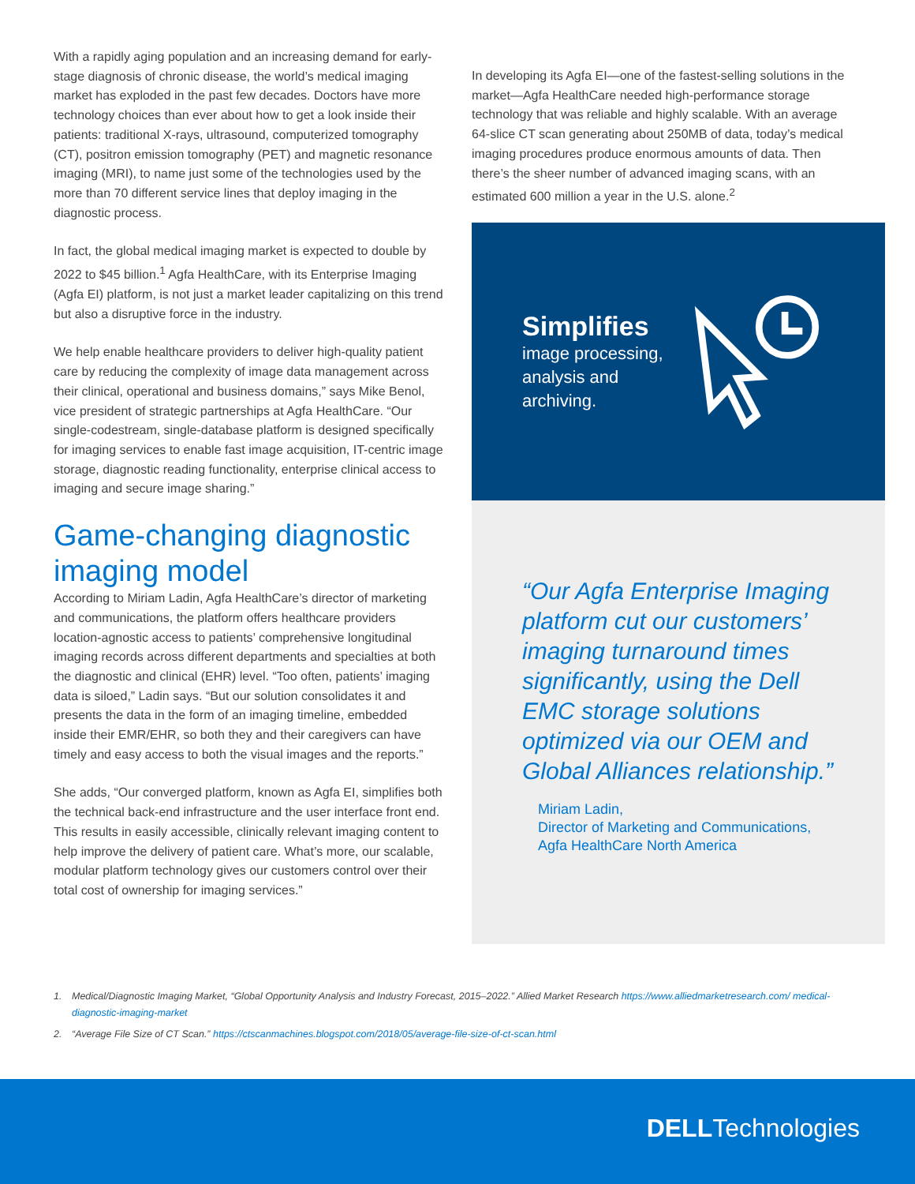With a rapidly aging population and an increasing demand for early-stage diagnosis of chronic disease, the world’s medical imaging market has exploded in the past few decades. Doctors have more technology choices than ever about how to get a look inside their patients: traditional X-rays, ultrasound, computerized tomography (CT), positron emission tomography (PET) and magnetic resonance imaging (MRI), to name just some of the technologies used by the more than 70 different service lines that deploy imaging in the diagnostic process.
In fact, the global medical imaging market is expected to double by 2022 to $45 billion.<sup>1</sup> Agfa HealthCare, with its Enterprise Imaging (Agfa EI) platform, is not just a market leader capitalizing on this trend but also a disruptive force in the industry.
We help enable healthcare providers to deliver high-quality patient care by reducing the complexity of image data management across their clinical, operational and business domains,” says Mike Benol, vice president of strategic partnerships at Agfa HealthCare. “Our single-codestream, single-database platform is designed specifically for imaging services to enable fast image acquisition, IT-centric image storage, diagnostic reading functionality, enterprise clinical access to imaging and secure image sharing.”
Game-changing diagnostic imaging model
According to Miriam Ladin, Agfa HealthCare’s director of marketing and communications, the platform offers healthcare providers location-agnostic access to patients’ comprehensive longitudinal imaging records across different departments and specialties at both the diagnostic and clinical (EHR) level. “Too often, patients’ imaging data is siloed,” Ladin says. “But our solution consolidates it and presents the data in the form of an imaging timeline, embedded inside their EMR/EHR, so both they and their caregivers can have timely and easy access to both the visual images and the reports.”
She adds, “Our converged platform, known as Agfa EI, simplifies both the technical back-end infrastructure and the user interface front end. This results in easily accessible, clinically relevant imaging content to help improve the delivery of patient care. What’s more, our scalable, modular platform technology gives our customers control over their total cost of ownership for imaging services.”
In developing its Agfa EI—one of the fastest-selling solutions in the market—Agfa HealthCare needed high-performance storage technology that was reliable and highly scalable. With an average 64-slice CT scan generating about 250MB of data, today’s medical imaging procedures produce enormous amounts of data. Then there’s the sheer number of advanced imaging scans, with an estimated 600 million a year in the U.S. alone.<sup>2</sup>
Simplifies
image processing,
analysis and archiving.
“Our Agfa Enterprise Imaging platform cut our customers’ imaging turnaround times significantly, using the Dell EMC storage solutions optimized via our OEM and Global Alliances relationship.”
Miriam Ladin,
Director of Marketing and Communications,
Agfa HealthCare North America
1. Medical/Diagnostic Imaging Market, “Global Opportunity Analysis and Industry Forecast, 2015–2022.” Allied Market Research https://www.alliedmarketresearch.com/ medical-diagnostic-imaging-market
2. “Average File Size of CT Scan.” https://ctscanmachines.blogspot.com/2018/05/average-file-size-of-ct-scan.html
DELLTechnologies